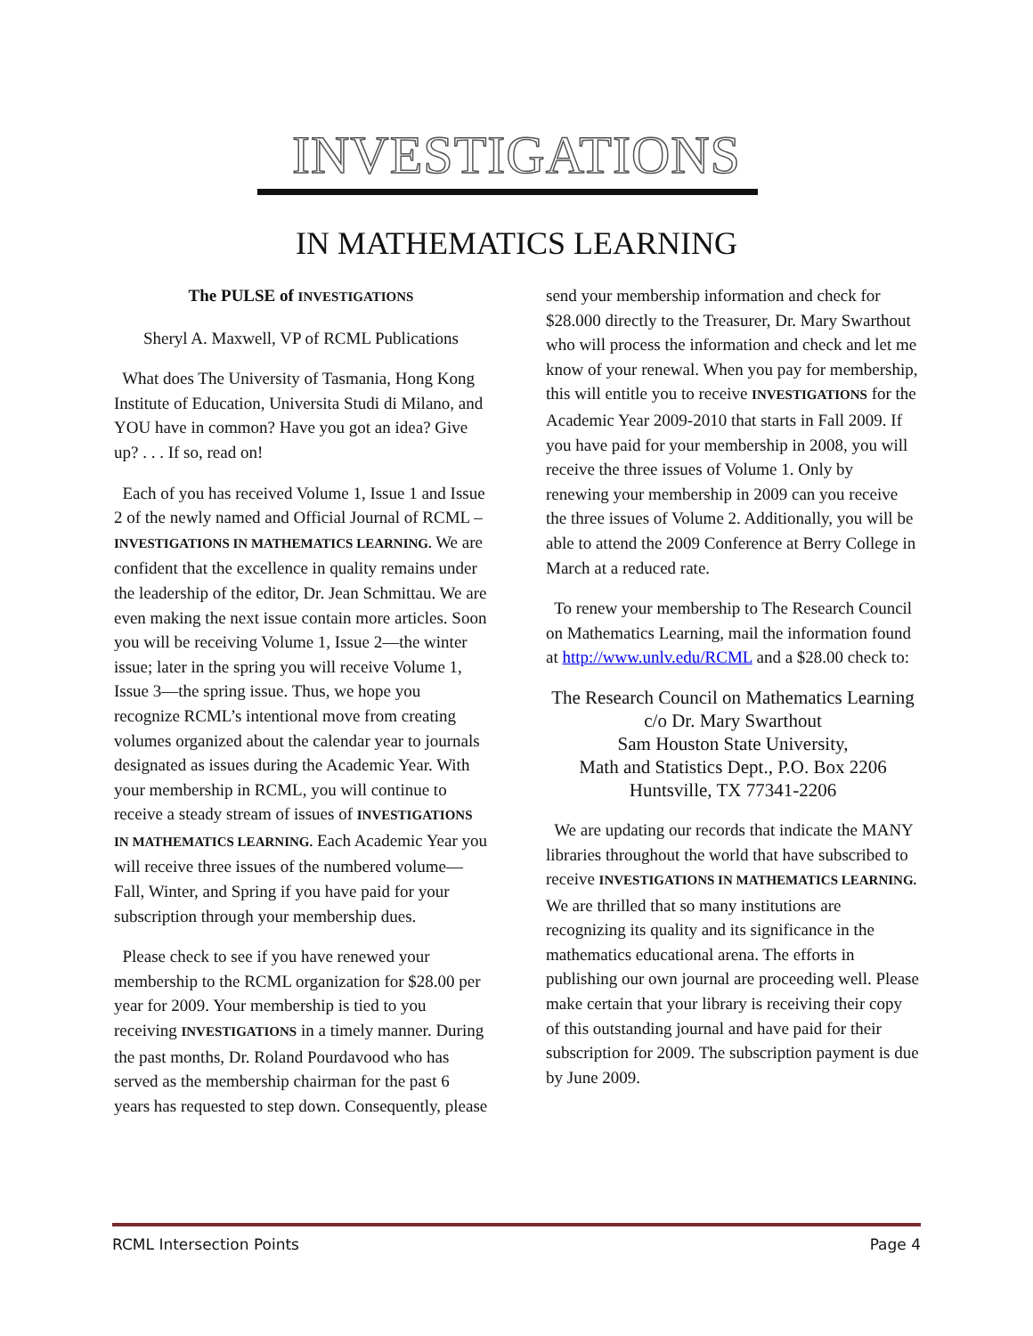INVESTIGATIONS
IN MATHEMATICS LEARNING
The PULSE of INVESTIGATIONS
Sheryl A. Maxwell, VP of RCML Publications
What does The University of Tasmania, Hong Kong Institute of Education, Universita Studi di Milano, and YOU have in common? Have you got an idea? Give up? . . . If so, read on!
Each of you has received Volume 1, Issue 1 and Issue 2 of the newly named and Official Journal of RCML – INVESTIGATIONS IN MATHEMATICS LEARNING. We are confident that the excellence in quality remains under the leadership of the editor, Dr. Jean Schmittau. We are even making the next issue contain more articles. Soon you will be receiving Volume 1, Issue 2—the winter issue; later in the spring you will receive Volume 1, Issue 3—the spring issue. Thus, we hope you recognize RCML’s intentional move from creating volumes organized about the calendar year to journals designated as issues during the Academic Year. With your membership in RCML, you will continue to receive a steady stream of issues of INVESTIGATIONS IN MATHEMATICS LEARNING. Each Academic Year you will receive three issues of the numbered volume—Fall, Winter, and Spring if you have paid for your subscription through your membership dues.
Please check to see if you have renewed your membership to the RCML organization for $28.00 per year for 2009. Your membership is tied to you receiving INVESTIGATIONS in a timely manner. During the past months, Dr. Roland Pourdavood who has served as the membership chairman for the past 6 years has requested to step down. Consequently, please
send your membership information and check for $28.000 directly to the Treasurer, Dr. Mary Swarthout who will process the information and check and let me know of your renewal. When you pay for membership, this will entitle you to receive INVESTIGATIONS for the Academic Year 2009-2010 that starts in Fall 2009. If you have paid for your membership in 2008, you will receive the three issues of Volume 1. Only by renewing your membership in 2009 can you receive the three issues of Volume 2. Additionally, you will be able to attend the 2009 Conference at Berry College in March at a reduced rate.
To renew your membership to The Research Council on Mathematics Learning, mail the information found at http://www.unlv.edu/RCML and a $28.00 check to:
The Research Council on Mathematics Learning
c/o Dr. Mary Swarthout
Sam Houston State University,
Math and Statistics Dept., P.O. Box 2206
Huntsville, TX 77341-2206
We are updating our records that indicate the MANY libraries throughout the world that have subscribed to receive INVESTIGATIONS IN MATHEMATICS LEARNING. We are thrilled that so many institutions are recognizing its quality and its significance in the mathematics educational arena. The efforts in publishing our own journal are proceeding well. Please make certain that your library is receiving their copy of this outstanding journal and have paid for their subscription for 2009. The subscription payment is due by June 2009.
RCML Intersection Points Page 4